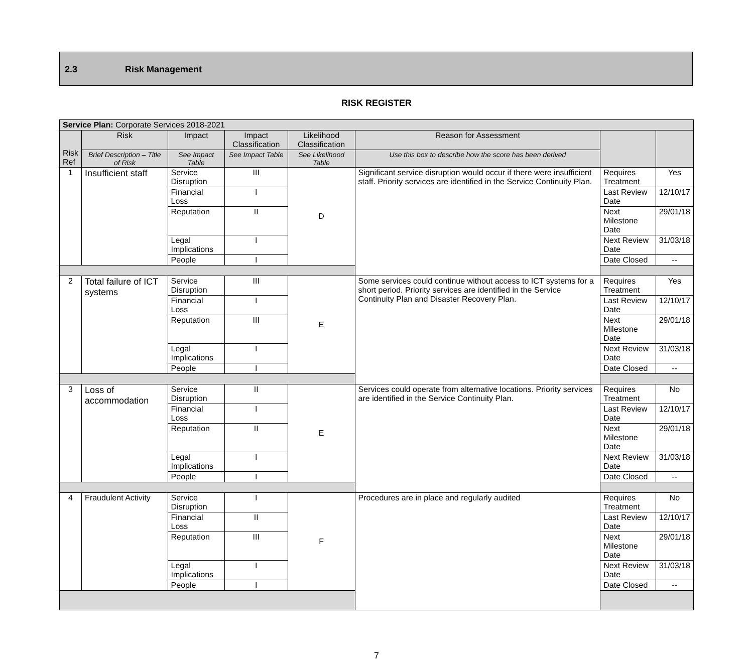2.3 Risk Management
RISK REGISTER
| Service Plan: Corporate Services 2018-2021 | | | | | | | |
| Risk Ref | Risk | Impact | Impact Classification | Likelihood Classification | Reason for Assessment | | |
| | Brief Description – Title of Risk | See Impact Table | See Impact Table | See Likelihood Table | Use this box to describe how the score has been derived | | |
| 1 | Insufficient staff | Service Disruption | III | D | Significant service disruption would occur if there were insufficient staff. Priority services are identified in the Service Continuity Plan. | Requires Treatment | Yes |
| | | Financial Loss | I | | | Last Review Date | 12/10/17 |
| | | Reputation | II | | | Next Milestone Date | 29/01/18 |
| | | Legal Implications | I | | | Next Review Date | 31/03/18 |
| | | People | I | | | Date Closed | -- |
| 2 | Total failure of ICT systems | Service Disruption | III | E | Some services could continue without access to ICT systems for a short period. Priority services are identified in the Service Continuity Plan and Disaster Recovery Plan. | Requires Treatment | Yes |
| | | Financial Loss | I | | | Last Review Date | 12/10/17 |
| | | Reputation | III | | | Next Milestone Date | 29/01/18 |
| | | Legal Implications | I | | | Next Review Date | 31/03/18 |
| | | People | I | | | Date Closed | -- |
| 3 | Loss of accommodation | Service Disruption | II | E | Services could operate from alternative locations. Priority services are identified in the Service Continuity Plan. | Requires Treatment | No |
| | | Financial Loss | I | | | Last Review Date | 12/10/17 |
| | | Reputation | II | | | Next Milestone Date | 29/01/18 |
| | | Legal Implications | I | | | Next Review Date | 31/03/18 |
| | | People | I | | | Date Closed | -- |
| 4 | Fraudulent Activity | Service Disruption | I | F | Procedures are in place and regularly audited | Requires Treatment | No |
| | | Financial Loss | II | | | Last Review Date | 12/10/17 |
| | | Reputation | III | | | Next Milestone Date | 29/01/18 |
| | | Legal Implications | I | | | Next Review Date | 31/03/18 |
| | | People | I | | | Date Closed | -- |
7